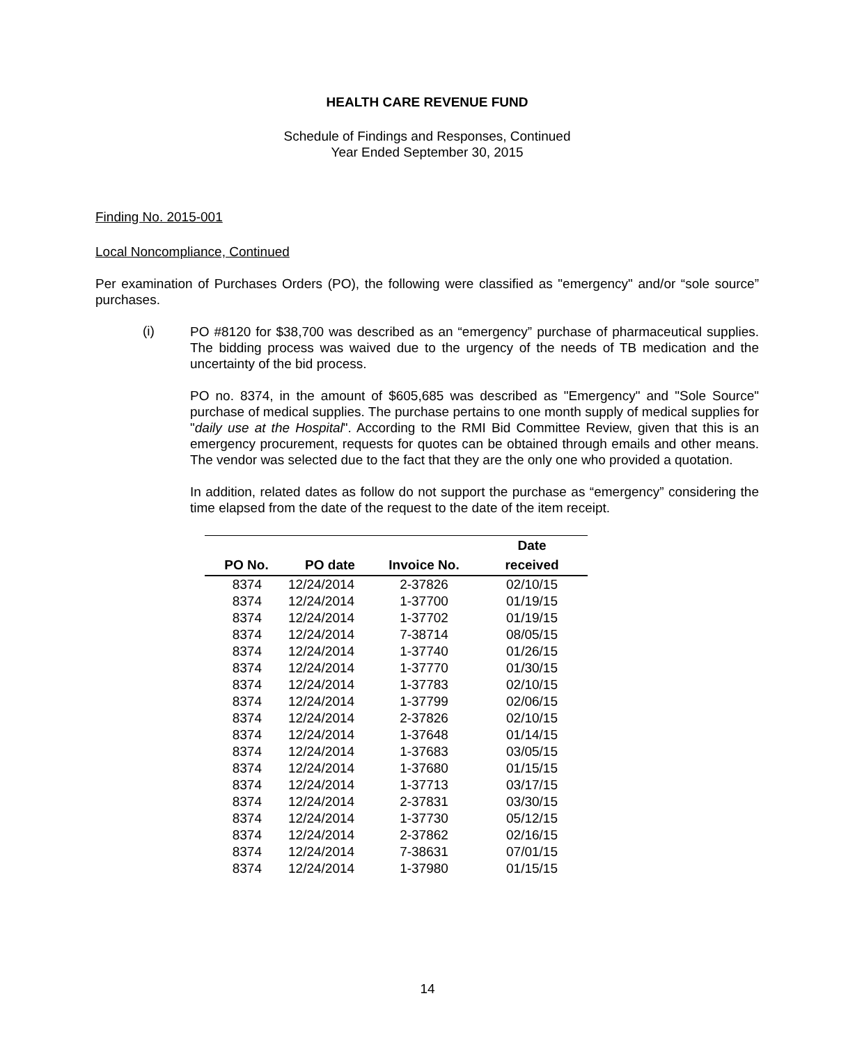HEALTH CARE REVENUE FUND
Schedule of Findings and Responses, Continued
Year Ended September 30, 2015
Finding No. 2015-001
Local Noncompliance, Continued
Per examination of Purchases Orders (PO), the following were classified as "emergency" and/or “sole source” purchases.
(i)
PO #8120 for $38,700 was described as an “emergency” purchase of pharmaceutical supplies. The bidding process was waived due to the urgency of the needs of TB medication and the uncertainty of the bid process.
PO no. 8374, in the amount of $605,685 was described as "Emergency" and "Sole Source" purchase of medical supplies. The purchase pertains to one month supply of medical supplies for "daily use at the Hospital". According to the RMI Bid Committee Review, given that this is an emergency procurement, requests for quotes can be obtained through emails and other means. The vendor was selected due to the fact that they are the only one who provided a quotation.
In addition, related dates as follow do not support the purchase as “emergency” considering the time elapsed from the date of the request to the date of the item receipt.
| | | | Date |
| --- | --- | --- | --- |
| PO No. | PO date | Invoice No. | received |
| 8374 | 12/24/2014 | 2-37826 | 02/10/15 |
| 8374 | 12/24/2014 | 1-37700 | 01/19/15 |
| 8374 | 12/24/2014 | 1-37702 | 01/19/15 |
| 8374 | 12/24/2014 | 7-38714 | 08/05/15 |
| 8374 | 12/24/2014 | 1-37740 | 01/26/15 |
| 8374 | 12/24/2014 | 1-37770 | 01/30/15 |
| 8374 | 12/24/2014 | 1-37783 | 02/10/15 |
| 8374 | 12/24/2014 | 1-37799 | 02/06/15 |
| 8374 | 12/24/2014 | 2-37826 | 02/10/15 |
| 8374 | 12/24/2014 | 1-37648 | 01/14/15 |
| 8374 | 12/24/2014 | 1-37683 | 03/05/15 |
| 8374 | 12/24/2014 | 1-37680 | 01/15/15 |
| 8374 | 12/24/2014 | 1-37713 | 03/17/15 |
| 8374 | 12/24/2014 | 2-37831 | 03/30/15 |
| 8374 | 12/24/2014 | 1-37730 | 05/12/15 |
| 8374 | 12/24/2014 | 2-37862 | 02/16/15 |
| 8374 | 12/24/2014 | 7-38631 | 07/01/15 |
| 8374 | 12/24/2014 | 1-37980 | 01/15/15 |
14